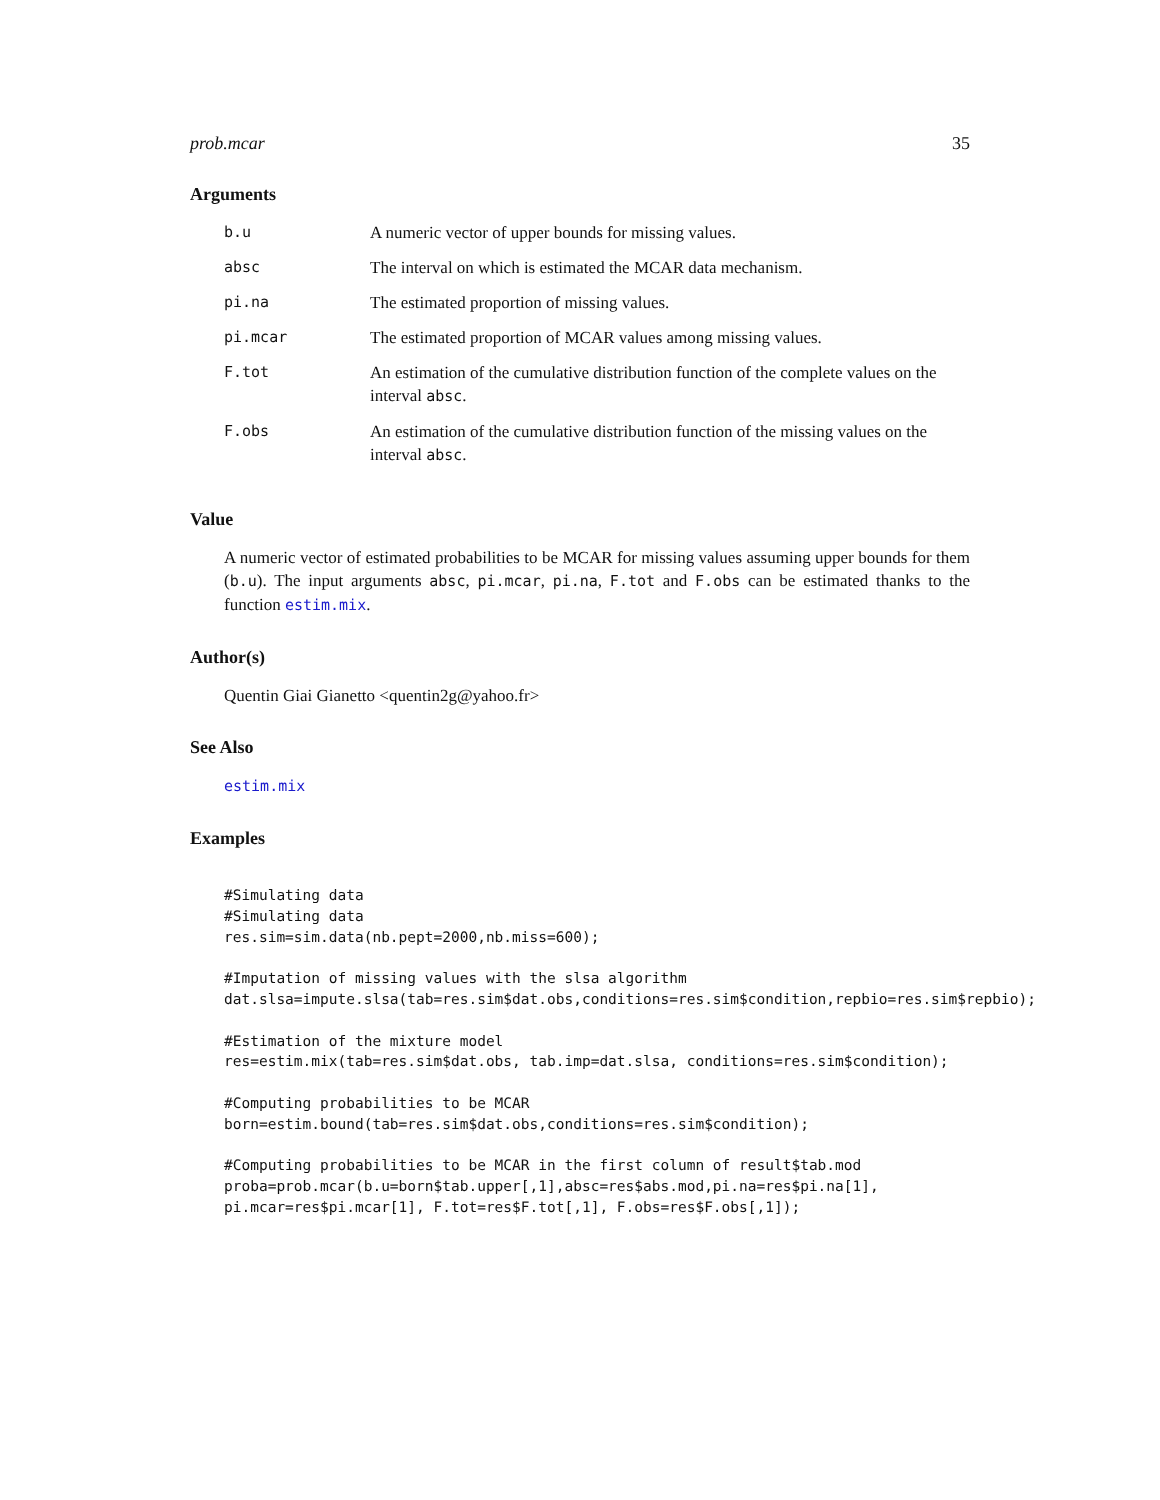prob.mcar 35
Arguments
| b.u | A numeric vector of upper bounds for missing values. |
| absc | The interval on which is estimated the MCAR data mechanism. |
| pi.na | The estimated proportion of missing values. |
| pi.mcar | The estimated proportion of MCAR values among missing values. |
| F.tot | An estimation of the cumulative distribution function of the complete values on the interval absc . |
| F.obs | An estimation of the cumulative distribution function of the missing values on the interval absc . |
Value
A numeric vector of estimated probabilities to be MCAR for missing values assuming upper bounds for them (b.u). The input arguments absc, pi.mcar, pi.na, F.tot and F.obs can be estimated thanks to the function estim.mix.
Author(s)
Quentin Giai Gianetto <quentin2g@yahoo.fr>
See Also
estim.mix
Examples
#Simulating data
#Simulating data
res.sim=sim.data(nb.pept=2000,nb.miss=600);

#Imputation of missing values with the slsa algorithm
dat.slsa=impute.slsa(tab=res.sim$dat.obs,conditions=res.sim$condition,repbio=res.sim$repbio);

#Estimation of the mixture model
res=estim.mix(tab=res.sim$dat.obs, tab.imp=dat.slsa, conditions=res.sim$condition);

#Computing probabilities to be MCAR
born=estim.bound(tab=res.sim$dat.obs,conditions=res.sim$condition);

#Computing probabilities to be MCAR in the first column of result$tab.mod
proba=prob.mcar(b.u=born$tab.upper[,1],absc=res$abs.mod,pi.na=res$pi.na[1],
pi.mcar=res$pi.mcar[1], F.tot=res$F.tot[,1], F.obs=res$F.obs[,1]);